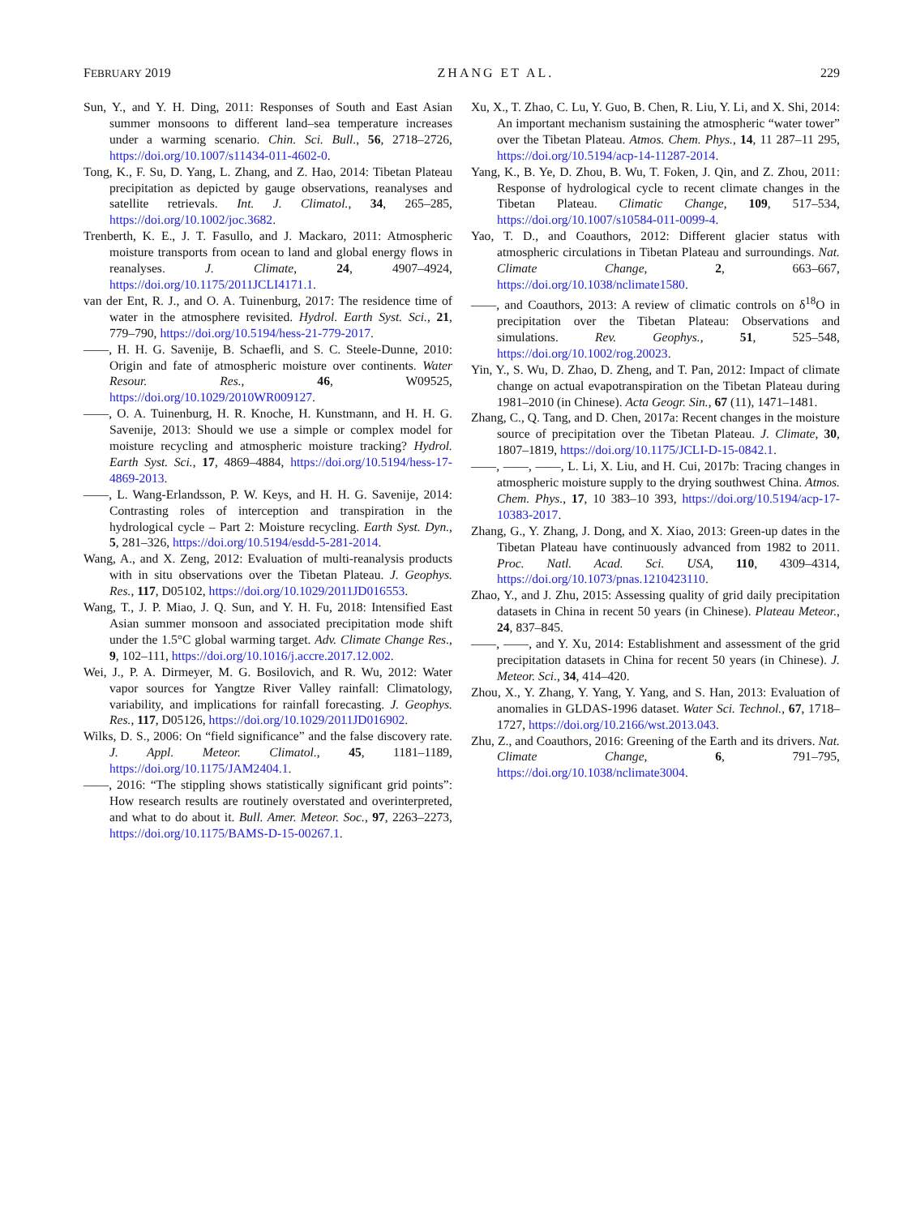FEBRUARY 2019 ZHANG ET AL. 229
Sun, Y., and Y. H. Ding, 2011: Responses of South and East Asian summer monsoons to different land–sea temperature increases under a warming scenario. Chin. Sci. Bull., 56, 2718–2726, https://doi.org/10.1007/s11434-011-4602-0.
Tong, K., F. Su, D. Yang, L. Zhang, and Z. Hao, 2014: Tibetan Plateau precipitation as depicted by gauge observations, reanalyses and satellite retrievals. Int. J. Climatol., 34, 265–285, https://doi.org/10.1002/joc.3682.
Trenberth, K. E., J. T. Fasullo, and J. Mackaro, 2011: Atmospheric moisture transports from ocean to land and global energy flows in reanalyses. J. Climate, 24, 4907–4924, https://doi.org/10.1175/2011JCLI4171.1.
van der Ent, R. J., and O. A. Tuinenburg, 2017: The residence time of water in the atmosphere revisited. Hydrol. Earth Syst. Sci., 21, 779–790, https://doi.org/10.5194/hess-21-779-2017.
——, H. H. G. Savenije, B. Schaefli, and S. C. Steele-Dunne, 2010: Origin and fate of atmospheric moisture over continents. Water Resour. Res., 46, W09525, https://doi.org/10.1029/2010WR009127.
——, O. A. Tuinenburg, H. R. Knoche, H. Kunstmann, and H. H. G. Savenije, 2013: Should we use a simple or complex model for moisture recycling and atmospheric moisture tracking? Hydrol. Earth Syst. Sci., 17, 4869–4884, https://doi.org/10.5194/hess-17-4869-2013.
——, L. Wang-Erlandsson, P. W. Keys, and H. H. G. Savenije, 2014: Contrasting roles of interception and transpiration in the hydrological cycle – Part 2: Moisture recycling. Earth Syst. Dyn., 5, 281–326, https://doi.org/10.5194/esdd-5-281-2014.
Wang, A., and X. Zeng, 2012: Evaluation of multi-reanalysis products with in situ observations over the Tibetan Plateau. J. Geophys. Res., 117, D05102, https://doi.org/10.1029/2011JD016553.
Wang, T., J. P. Miao, J. Q. Sun, and Y. H. Fu, 2018: Intensified East Asian summer monsoon and associated precipitation mode shift under the 1.5°C global warming target. Adv. Climate Change Res., 9, 102–111, https://doi.org/10.1016/j.accre.2017.12.002.
Wei, J., P. A. Dirmeyer, M. G. Bosilovich, and R. Wu, 2012: Water vapor sources for Yangtze River Valley rainfall: Climatology, variability, and implications for rainfall forecasting. J. Geophys. Res., 117, D05126, https://doi.org/10.1029/2011JD016902.
Wilks, D. S., 2006: On “field significance” and the false discovery rate. J. Appl. Meteor. Climatol., 45, 1181–1189, https://doi.org/10.1175/JAM2404.1.
——, 2016: “The stippling shows statistically significant grid points”: How research results are routinely overstated and overinterpreted, and what to do about it. Bull. Amer. Meteor. Soc., 97, 2263–2273, https://doi.org/10.1175/BAMS-D-15-00267.1.
Xu, X., T. Zhao, C. Lu, Y. Guo, B. Chen, R. Liu, Y. Li, and X. Shi, 2014: An important mechanism sustaining the atmospheric “water tower” over the Tibetan Plateau. Atmos. Chem. Phys., 14, 11 287–11 295, https://doi.org/10.5194/acp-14-11287-2014.
Yang, K., B. Ye, D. Zhou, B. Wu, T. Foken, J. Qin, and Z. Zhou, 2011: Response of hydrological cycle to recent climate changes in the Tibetan Plateau. Climatic Change, 109, 517–534, https://doi.org/10.1007/s10584-011-0099-4.
Yao, T. D., and Coauthors, 2012: Different glacier status with atmospheric circulations in Tibetan Plateau and surroundings. Nat. Climate Change, 2, 663–667, https://doi.org/10.1038/nclimate1580.
——, and Coauthors, 2013: A review of climatic controls on δ<sup>18</sup>O in precipitation over the Tibetan Plateau: Observations and simulations. Rev. Geophys., 51, 525–548, https://doi.org/10.1002/rog.20023.
Yin, Y., S. Wu, D. Zhao, D. Zheng, and T. Pan, 2012: Impact of climate change on actual evapotranspiration on the Tibetan Plateau during 1981–2010 (in Chinese). Acta Geogr. Sin., 67 (11), 1471–1481.
Zhang, C., Q. Tang, and D. Chen, 2017a: Recent changes in the moisture source of precipitation over the Tibetan Plateau. J. Climate, 30, 1807–1819, https://doi.org/10.1175/JCLI-D-15-0842.1.
——, ——, ——, L. Li, X. Liu, and H. Cui, 2017b: Tracing changes in atmospheric moisture supply to the drying southwest China. Atmos. Chem. Phys., 17, 10 383–10 393, https://doi.org/10.5194/acp-17-10383-2017.
Zhang, G., Y. Zhang, J. Dong, and X. Xiao, 2013: Green-up dates in the Tibetan Plateau have continuously advanced from 1982 to 2011. Proc. Natl. Acad. Sci. USA, 110, 4309–4314, https://doi.org/10.1073/pnas.1210423110.
Zhao, Y., and J. Zhu, 2015: Assessing quality of grid daily precipitation datasets in China in recent 50 years (in Chinese). Plateau Meteor., 24, 837–845.
——, ——, and Y. Xu, 2014: Establishment and assessment of the grid precipitation datasets in China for recent 50 years (in Chinese). J. Meteor. Sci., 34, 414–420.
Zhou, X., Y. Zhang, Y. Yang, Y. Yang, and S. Han, 2013: Evaluation of anomalies in GLDAS-1996 dataset. Water Sci. Technol., 67, 1718–1727, https://doi.org/10.2166/wst.2013.043.
Zhu, Z., and Coauthors, 2016: Greening of the Earth and its drivers. Nat. Climate Change, 6, 791–795, https://doi.org/10.1038/nclimate3004.